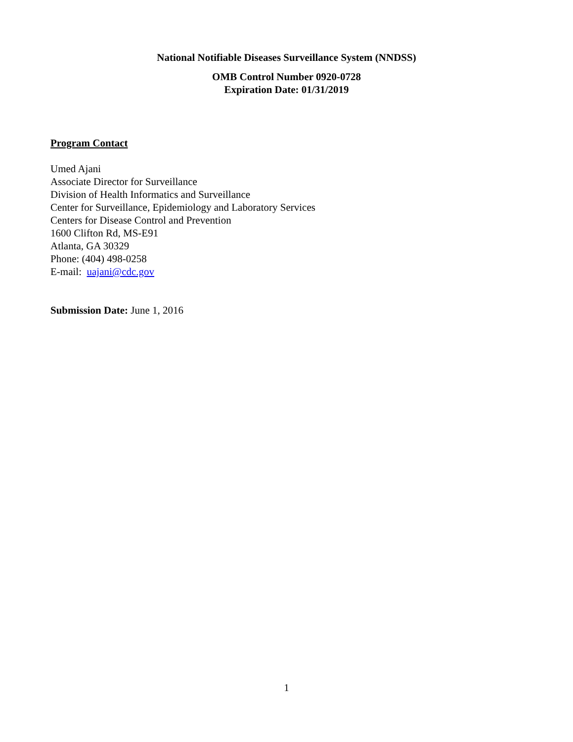National Notifiable Diseases Surveillance System (NNDSS)
OMB Control Number 0920-0728
Expiration Date: 01/31/2019
Program Contact
Umed Ajani
Associate Director for Surveillance
Division of Health Informatics and Surveillance
Center for Surveillance, Epidemiology and Laboratory Services
Centers for Disease Control and Prevention
1600 Clifton Rd, MS-E91
Atlanta, GA 30329
Phone: (404) 498-0258
E-mail: uajani@cdc.gov
Submission Date: June 1, 2016
1